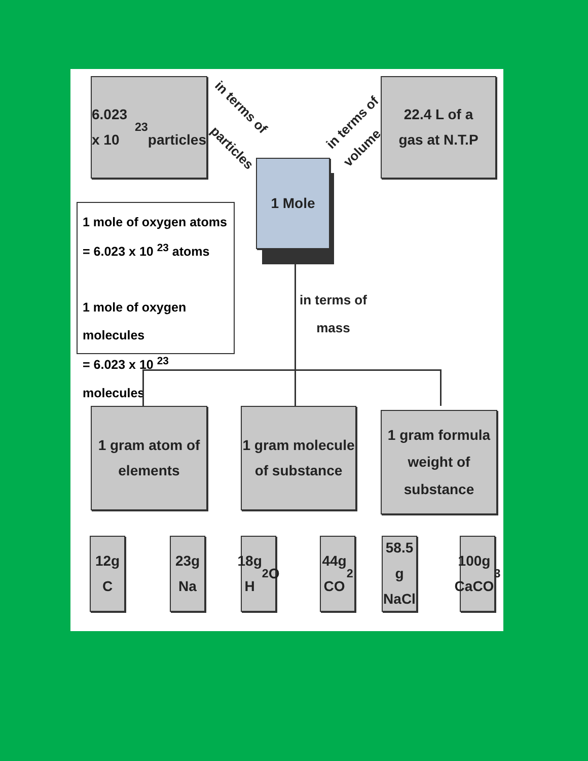6.023 x 10<sup>23</sup>
particles
in terms of
particles
in terms of
volume
22.4 L of a
gas at N.T.P
1 Mole
1 mole of oxygen atoms
= 6.023 x 10 <sup>23</sup> atoms
1 mole of oxygen molecules
= 6.023 x 10 <sup>23</sup> molecules
in terms of
mass
1 gram atom of
elements
1 gram molecule
of substance
1 gram formula
weight of
substance
12g
C
23g
Na
18g
H<sub>2</sub>O
44g
CO<sub>2</sub>
58.5 g
NaCl
100g
CaCO<sub>3</sub>